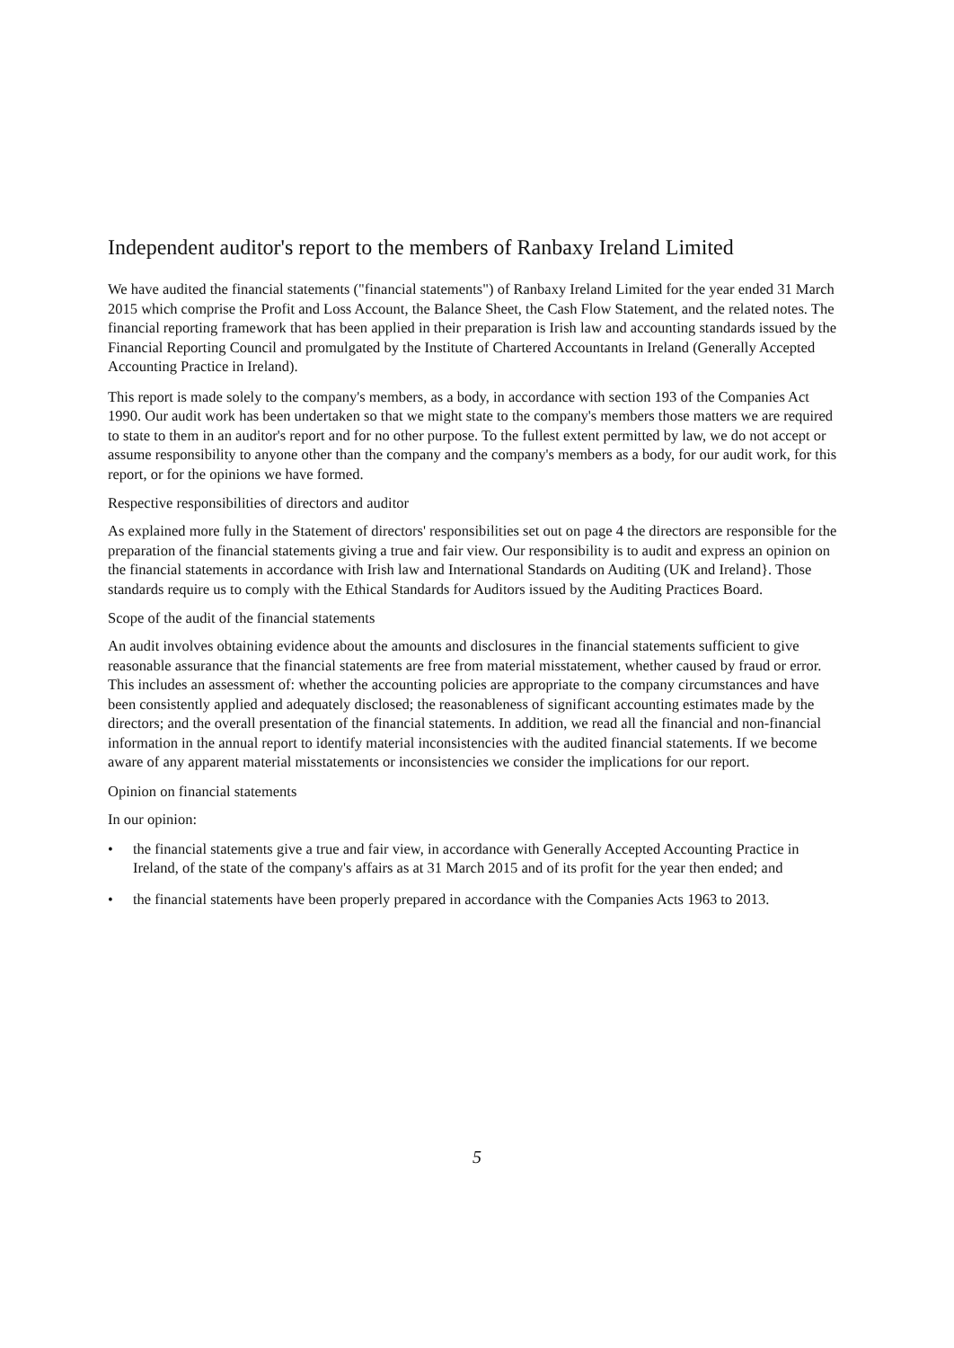Independent auditor's report to the members of Ranbaxy Ireland Limited
We have audited the financial statements ("financial statements") of Ranbaxy Ireland Limited for the year ended 31 March 2015 which comprise the Profit and Loss Account, the Balance Sheet, the Cash Flow Statement, and the related notes. The financial reporting framework that has been applied in their preparation is Irish law and accounting standards issued by the Financial Reporting Council and promulgated by the Institute of Chartered Accountants in Ireland (Generally Accepted Accounting Practice in Ireland).
This report is made solely to the company's members, as a body, in accordance with section 193 of the Companies Act 1990. Our audit work has been undertaken so that we might state to the company's members those matters we are required to state to them in an auditor's report and for no other purpose. To the fullest extent permitted by law, we do not accept or assume responsibility to anyone other than the company and the company's members as a body, for our audit work, for this report, or for the opinions we have formed.
Respective responsibilities of directors and auditor
As explained more fully in the Statement of directors' responsibilities set out on page 4 the directors are responsible for the preparation of the financial statements giving a true and fair view. Our responsibility is to audit and express an opinion on the financial statements in accordance with Irish law and International Standards on Auditing (UK and Ireland}. Those standards require us to comply with the Ethical Standards for Auditors issued by the Auditing Practices Board.
Scope of the audit of the financial statements
An audit involves obtaining evidence about the amounts and disclosures in the financial statements sufficient to give reasonable assurance that the financial statements are free from material misstatement, whether caused by fraud or error. This includes an assessment of: whether the accounting policies are appropriate to the company circumstances and have been consistently applied and adequately disclosed; the reasonableness of significant accounting estimates made by the directors; and the overall presentation of the financial statements. In addition, we read all the financial and non-financial information in the annual report to identify material inconsistencies with the audited financial statements. If we become aware of any apparent material misstatements or inconsistencies we consider the implications for our report.
Opinion on financial statements
In our opinion:
• the financial statements give a true and fair view, in accordance with Generally Accepted Accounting Practice in Ireland, of the state of the company's affairs as at 31 March 2015 and of its profit for the year then ended; and
• the financial statements have been properly prepared in accordance with the Companies Acts 1963 to 2013.
5